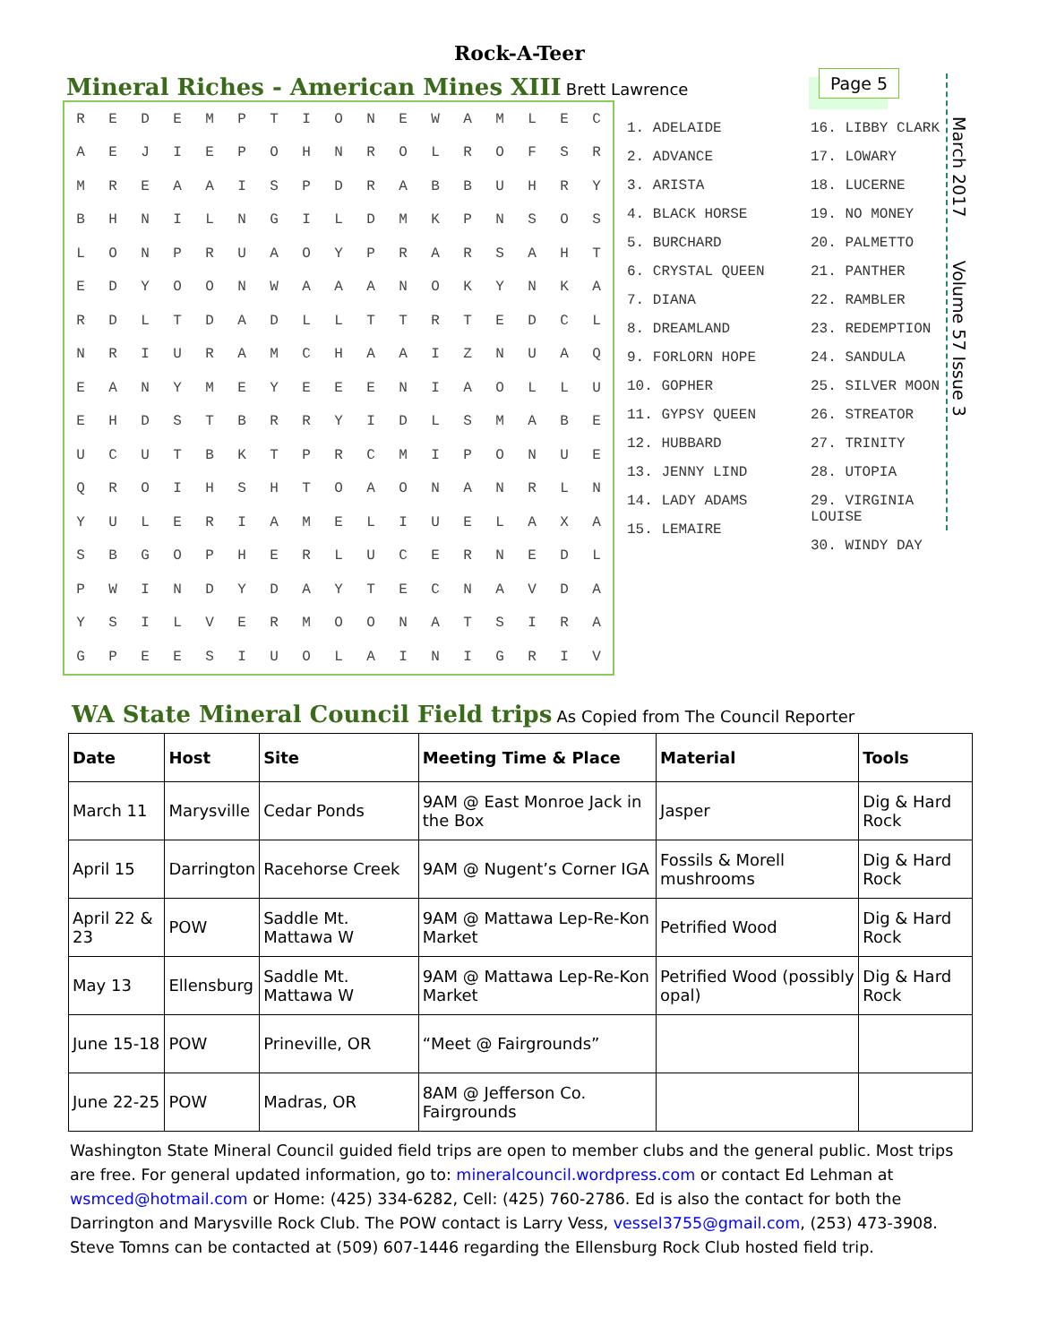Rock-A-Teer
Page 5
March 2017 Volume 57 Issue 3
Mineral Riches - American Mines XIII
Brett Lawrence
| R | E | D | E | M | P | T | I | O | N | E | W | A | M | L | E | C |
| A | E | J | I | E | P | O | H | N | R | O | L | R | O | F | S | R |
| M | R | E | A | A | I | S | P | D | R | A | B | B | U | H | R | Y |
| B | H | N | I | L | N | G | I | L | D | M | K | P | N | S | O | S |
| L | O | N | P | R | U | A | O | Y | P | R | A | R | S | A | H | T |
| E | D | Y | O | O | N | W | A | A | A | N | O | K | Y | N | K | A |
| R | D | L | T | D | A | D | L | L | T | T | R | T | E | D | C | L |
| N | R | I | U | R | A | M | C | H | A | A | I | Z | N | U | A | Q |
| E | A | N | Y | M | E | Y | E | E | E | N | I | A | O | L | L | U |
| E | H | D | S | T | B | R | R | Y | I | D | L | S | M | A | B | E |
| U | C | U | T | B | K | T | P | R | C | M | I | P | O | N | U | E |
| Q | R | O | I | H | S | H | T | O | A | O | N | A | N | R | L | N |
| Y | U | L | E | R | I | A | M | E | L | I | U | E | L | A | X | A |
| S | B | G | O | P | H | E | R | L | U | C | E | R | N | E | D | L |
| P | W | I | N | D | Y | D | A | Y | T | E | C | N | A | V | D | A |
| Y | S | I | L | V | E | R | M | O | O | N | A | T | S | I | R | A |
| G | P | E | E | S | I | U | O | L | A | I | N | I | G | R | I | V |
1. ADELAIDE
2. ADVANCE
3. ARISTA
4. BLACK HORSE
5. BURCHARD
6. CRYSTAL QUEEN
7. DIANA
8. DREAMLAND
9. FORLORN HOPE
10. GOPHER
11. GYPSY QUEEN
12. HUBBARD
13. JENNY LIND
14. LADY ADAMS
15. LEMAIRE
16. LIBBY CLARK
17. LOWARY
18. LUCERNE
19. NO MONEY
20. PALMETTO
21. PANTHER
22. RAMBLER
23. REDEMPTION
24. SANDULA
25. SILVER MOON
26. STREATOR
27. TRINITY
28. UTOPIA
29. VIRGINIA LOUISE
30. WINDY DAY
WA State Mineral Council Field trips
As Copied from The Council Reporter
| Date | Host | Site | Meeting Time & Place | Material | Tools |
| --- | --- | --- | --- | --- | --- |
| March 11 | Marysville | Cedar Ponds | 9AM @ East Monroe Jack in the Box | Jasper | Dig & Hard Rock |
| April 15 | Darrington | Racehorse Creek | 9AM @ Nugent’s Corner IGA | Fossils & Morell mushrooms | Dig & Hard Rock |
| April 22 & 23 | POW | Saddle Mt. Mattawa W | 9AM @ Mattawa Lep-Re-Kon Market | Petrified Wood | Dig & Hard Rock |
| May 13 | Ellensburg | Saddle Mt. Mattawa W | 9AM @ Mattawa Lep-Re-Kon Market | Petrified Wood (possibly opal) | Dig & Hard Rock |
| June 15-18 | POW | Prineville, OR | “Meet @ Fairgrounds” | | |
| June 22-25 | POW | Madras, OR | 8AM @ Jefferson Co. Fairgrounds | | |
Washington State Mineral Council guided field trips are open to member clubs and the general public. Most trips are free. For general updated information, go to: mineralcouncil.wordpress.com or contact Ed Lehman at wsmced@hotmail.com or Home: (425) 334-6282, Cell: (425) 760-2786. Ed is also the contact for both the Darrington and Marysville Rock Club. The POW contact is Larry Vess, vessel3755@gmail.com, (253) 473-3908. Steve Tomns can be contacted at (509) 607-1446 regarding the Ellensburg Rock Club hosted field trip.